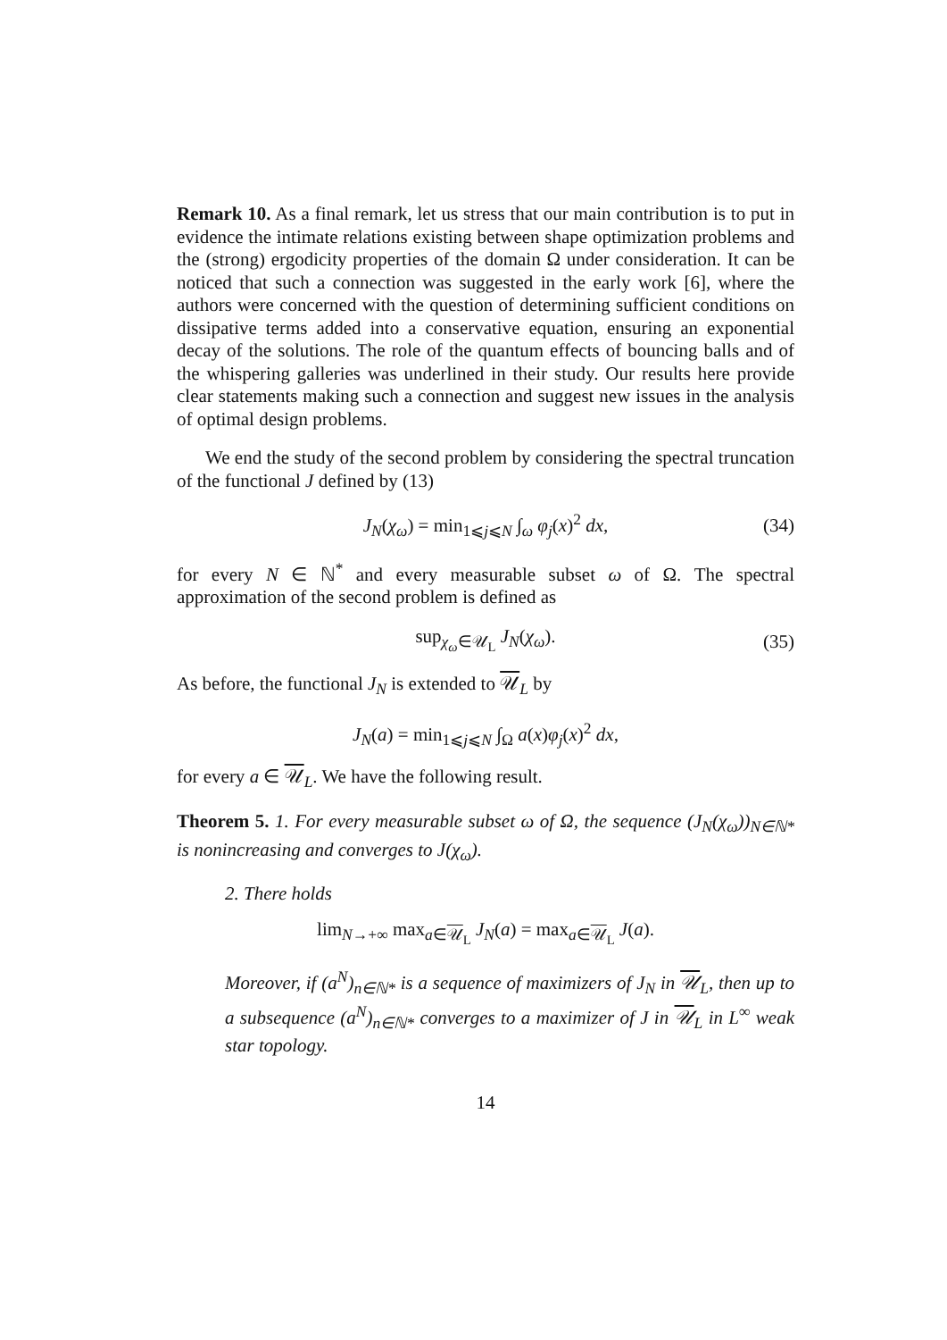Remark 10. As a final remark, let us stress that our main contribution is to put in evidence the intimate relations existing between shape optimization problems and the (strong) ergodicity properties of the domain Ω under consideration. It can be noticed that such a connection was suggested in the early work [6], where the authors were concerned with the question of determining sufficient conditions on dissipative terms added into a conservative equation, ensuring an exponential decay of the solutions. The role of the quantum effects of bouncing balls and of the whispering galleries was underlined in their study. Our results here provide clear statements making such a connection and suggest new issues in the analysis of optimal design problems.
We end the study of the second problem by considering the spectral truncation of the functional J defined by (13)
J<sub>N</sub>(χ<sub>ω</sub>) = min<sub>1⩽j⩽N</sub> ∫<sub>ω</sub> φ<sub>j</sub>(x)<sup>2</sup> dx, (34)
for every N ∈ ℕ<sup>*</sup> and every measurable subset ω of Ω. The spectral approximation of the second problem is defined as
sup<sub>χ<sub>ω</sub>∈𝒰<sub>L</sub></sub> J<sub>N</sub>(χ<sub>ω</sub>). (35)
As before, the functional J<sub>N</sub> is extended to 𝒰<sub>L</sub> by
J<sub>N</sub>(a) = min<sub>1⩽j⩽N</sub> ∫<sub>Ω</sub> a(x)φ<sub>j</sub>(x)<sup>2</sup> dx,
for every a ∈ 𝒰<sub>L</sub>. We have the following result.
Theorem 5. 1. For every measurable subset ω of Ω, the sequence (J<sub>N</sub>(χ<sub>ω</sub>))<sub>N∈ℕ*</sub> is nonincreasing and converges to J(χ<sub>ω</sub>).
2. There holds
lim<sub>N→+∞</sub> max<sub>a∈𝒰<sub>L</sub></sub> J<sub>N</sub>(a) = max<sub>a∈𝒰<sub>L</sub></sub> J(a).
Moreover, if (a<sup>N</sup>)<sub>n∈ℕ*</sub> is a sequence of maximizers of J<sub>N</sub> in 𝒰<sub>L</sub>, then up to a subsequence (a<sup>N</sup>)<sub>n∈ℕ*</sub> converges to a maximizer of J in 𝒰<sub>L</sub> in L<sup>∞</sup> weak star topology.
14